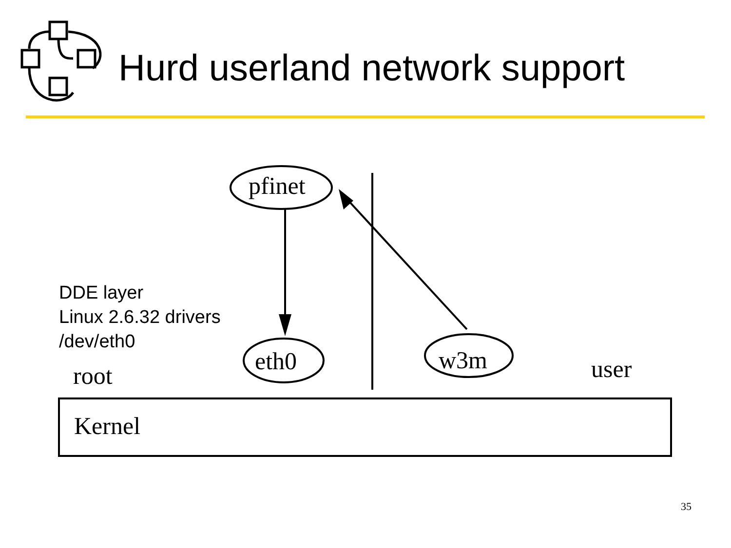Hurd userland network support
pfinet
DDE layer
Linux 2.6.32 drivers
/dev/eth0
eth0 w3m
root user
Kernel
35